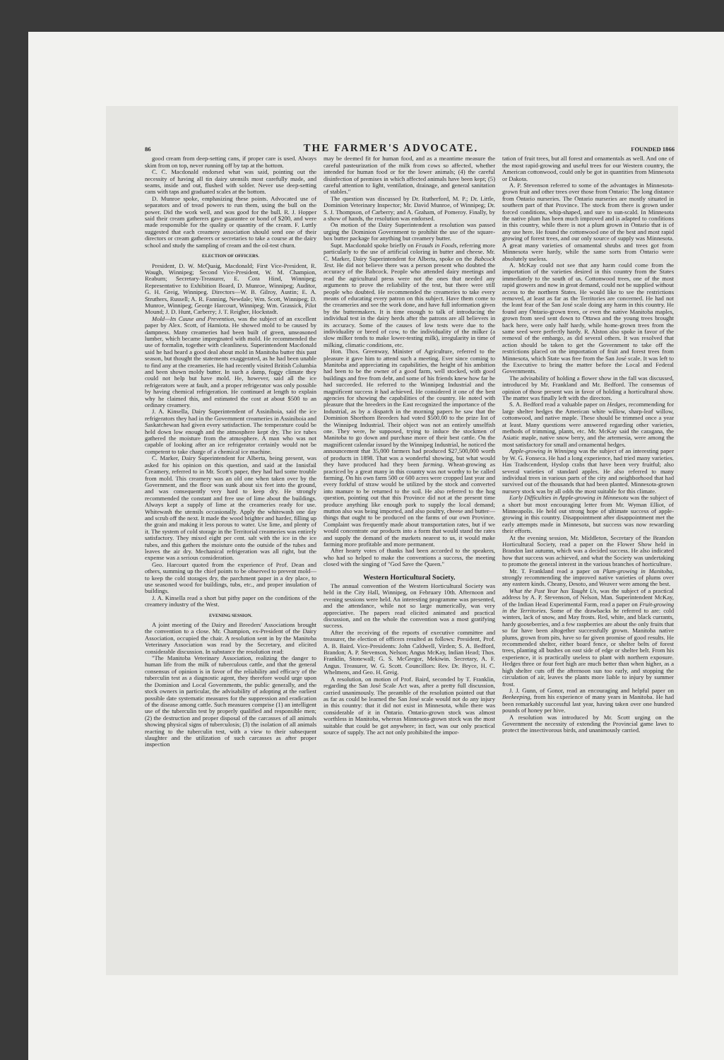86 THE FARMER'S ADVOCATE. FOUNDED 1866
good cream from deep-setting cans, if proper care is used. Always skim from on top, never running off by tap at the bottom.
C. C. Macdonald endorsed what was said, pointing out the necessity of having all tin dairy utensils most carefully made, and seams, inside and out, flushed with solder. Never use deep-setting cans with taps and graduated scales at the bottom.
D. Munroe spoke, emphasizing these points. Advocated use of separators and of tread powers to run them, using the bull on the power. Did the work well, and was good for the bull. R. J. Hopper said their cream gatherers gave guarantee or bond of $200, and were made responsible for the quality or quantity of the cream. F. Luttly suggested that each creamery association should send one of their directors or cream gatherers or secretaries to take a course at the dairy school and study the sampling of cream and the oil-test churn.
ELECTION OF OFFICERS.
President, D. W. McQuaig, Macdonald; First Vice-President, R. Waugh, Winnipeg; Second Vice-President, W. M. Champion, Reaburn; Secretary-Treasurer, E. Cora Hind, Winnipeg; Representative to Exhibition Board, D. Munroe, Winnipeg; Auditor, G. H. Greig, Winnipeg. Directors—W. B. Gilroy, Austin; E. A. Struthers, Russell; A. R. Fanning, Newdale; Wm. Scott, Winnipeg; D. Munroe, Winnipeg; George Harcourt, Winnipeg; Wm. Grassick, Pilot Mound; J. D. Hunt, Carberry; J. T. Reigher, Hockstadt.
Mold—Its Cause and Prevention, was the subject of an excellent paper by Alex. Scott, of Hamiota. He showed mold to be caused by dampness. Many creameries had been built of green, unseasoned lumber, which became impregnated with mold. He recommended the use of formalin, together with cleanliness. Superintendent Macdonald said he had heard a good deal about mold in Manitoba butter this past season, but thought the statements exaggerated, as he had been unable to find any at the creameries. He had recently visited British Columbia and been shown moldy butter. In such a damp, foggy climate they could not help but have mold. He, however, said all the ice refrigerators were at fault, and a proper refrigerator was only possible by having chemical refrigeration. He continued at length to explain why he claimed this, and estimated the cost at about $500 to an ordinary creamery.
J. A. Kinsella, Dairy Superintendent of Assiniboia, said the ice refrigerators they had in the Government creameries in Assiniboia and Saskatchewan had given every satisfaction. The temperature could be held down low enough and the atmosphere kept dry. The ice tubes gathered the moisture from the atmosphere. A man who was not capable of looking after an ice refrigerator certainly would not be competent to take charge of a chemical ice machine.
C. Marker, Dairy Superintendent for Alberta, being present, was asked for his opinion on this question, and said at the Innisfail Creamery, referred to in Mr. Scott's paper, they had had some trouble from mold. This creamery was an old one when taken over by the Government, and the floor was sunk about six feet into the ground, and was consequently very hard to keep dry. He strongly recommended the constant and free use of lime about the buildings. Always kept a supply of lime at the creameries ready for use. Whitewash the utensils occasionally. Apply the whitewash one day and scrub off the next. It made the wood brighter and harder, filling up the grain and making it less porous to water. Use lime, and plenty of it. The system of cold storage in the Territorial creameries was entirely satisfactory. They mixed eight per cent. salt with the ice in the ice tubes, and this gathers the moisture onto the outside of the tubes and leaves the air dry. Mechanical refrigeration was all right, but the expense was a serious consideration.
Geo. Harcourt quoted from the experience of Prof. Dean and others, summing up the chief points to be observed to prevent mold—to keep the cold storages dry, the parchment paper in a dry place, to use seasoned wood for buildings, tubs, etc., and proper insulation of buildings.
J. A. Kinsella read a short but pithy paper on the conditions of the creamery industry of the West.
EVENING SESSION.
A joint meeting of the Dairy and Breeders' Associations brought the convention to a close. Mr. Champion, ex-President of the Dairy Association, occupied the chair. A resolution sent in by the Manitoba Veterinary Association was read by the Secretary, and elicited considerable discussion. In substance the resolution read:
"The Manitoba Veterinary Association, realizing the danger to human life from the milk of tuberculous cattle, and that the general consensus of opinion is in favor of the reliability and efficacy of the tuberculin test as a diagnostic agent, they therefore would urge upon the Dominion and Local Governments, the public generally, and the stock owners in particular, the advisability of adopting at the earliest possible date systematic measures for the suppression and eradication of the disease among cattle. Such measures comprise (1) an intelligent use of the tuberculin test by properly qualified and responsible men; (2) the destruction and proper disposal of the carcasses of all animals showing physical signs of tuberculosis; (3) the isolation of all animals reacting to the tuberculin test, with a view to their subsequent slaughter and the utilization of such carcasses as after proper inspection
may be deemed fit for human food, and as a meantime measure the careful pasteurization of the milk from cows so affected, whether intended for human food or for the lower animals; (4) the careful disinfection of premises in which affected animals have been kept; (5) careful attention to light, ventilation, drainage, and general sanitation of stables."
The question was discussed by Dr. Rutherford, M. P.; Dr. Little, Dominion Veterinary Inspector; Mr. David Munroe, of Winnipeg; Dr. S. J. Thompson, of Carberry; and A. Graham, of Pomeroy. Finally, by a show of hands, the resolution was endorsed.
On motion of the Dairy Superintendent a resolution was passed urging the Dominion Government to prohibit the use of the square-box butter package for anything but creamery butter.
Supt. Macdonald spoke briefly on Frauds in Foods, referring more particularly to the use of artificial coloring in butter and cheese. Mr. C. Marker, Dairy Superintendent for Alberta, spoke on the Babcock Test. He did not believe there was a person present who doubted the accuracy of the Babcock. People who attended dairy meetings and read the agricultural press were not the ones that needed any arguments to prove the reliability of the test, but there were still people who doubted. He recommended the creameries to take every means of educating every patron on this subject. Have them come to the creameries and see the work done, and have full information given by the buttermakers. It is time enough to talk of introducing the individual test in the dairy herds after the patrons are all believers in its accuracy. Some of the causes of low tests were due to the individuality or breed of cow, to the individuality of the milker (a slow milker tends to make lower-testing milk), irregularity in time of milking, climatic conditions, etc.
Hon. Thos. Greenway, Minister of Agriculture, referred to the pleasure it gave him to attend such a meeting. Ever since coming to Manitoba and appreciating its capabilities, the height of his ambition had been to be the owner of a good farm, well stocked, with good buildings and free from debt, and some of his friends knew how far he had succeeded. He referred to the Winnipeg Industrial and the magnificent success it had achieved. He considered it one of the best agencies for showing the capabilities of the country. He noted with pleasure that the breeders in the East recognized the importance of the Industrial, as by a dispatch in the morning papers he saw that the Dominion Shorthorn Breeders had voted $500.00 to the prize list of the Winnipeg Industrial. Their object was not an entirely unselfish one. They were, he supposed, trying to induce the stockmen of Manitoba to go down and purchase more of their best cattle. On the magnificent calendar issued by the Winnipeg Industrial, he noticed the announcement that 35,000 farmers had produced $27,500,000 worth of products in 1898. That was a wonderful showing, but what would they have produced had they been farming. Wheat-growing as practiced by a great many in this country was not worthy to be called farming. On his own farm 500 or 600 acres were cropped last year and every forkful of straw would be utilized by the stock and converted into manure to be returned to the soil. He also referred to the hog question, pointing out that this Province did not at the present time produce anything like enough pork to supply the local demand; mutton also was being imported, and also poultry, cheese and butter—things that ought to be produced on the farms of our own Province. Complaint was frequently made about transportation rates, but if we would concentrate our products into a form that would stand the rates and supply the demand of the markets nearest to us, it would make farming more profitable and more permanent.
After hearty votes of thanks had been accorded to the speakers, who had so helped to make the conventions a success, the meeting closed with the singing of "God Save the Queen."
Western Horticultural Society.
The annual convention of the Western Horticultural Society was held in the City Hall, Winnipeg, on February 10th. Afternoon and evening sessions were held. An interesting programme was presented, and the attendance, while not so large numerically, was very appreciative. The papers read elicited animated and practical discussion, and on the whole the convention was a most gratifying success.
After the receiving of the reports of executive committee and treasurer, the election of officers resulted as follows: President, Prof. A. B. Baird. Vice-Presidents: John Caldwell, Virden; S. A. Bedford, Brandon; A. P. Stevenson, Nelson; Angus McKay, Indian Head; Thos. Franklin, Stonewall; G. S. McGregor, Mekiwin. Secretary, A. F. Angus. Treasurer, W. G. Scott. Councillors: Rev. Dr. Bryce, H. C. Whelmens, and Geo. H. Greig.
A resolution, on motion of Prof. Baird, seconded by T. Franklin, regarding the San José Scale Act was, after a pretty full discussion, carried unanimously. The preamble of the resolution pointed out that as far as could be learned the San José scale would not do any injury in this country: that it did not exist in Minnesota, while there was considerable of it in Ontario. Ontario-grown stock was almost worthless in Manitoba, whereas Minnesota-grown stock was the most suitable that could be got anywhere; in fact, was our only practical source of supply. The act not only prohibited the impor-
tation of fruit trees, but all forest and ornamentals as well. And one of the most rapid-growing and useful trees for our Western country, the American cottonwood, could only be got in quantities from Minnesota or Dakota.
A. P. Stevenson referred to some of the advantages in Minnesota-grown fruit and other trees over those from Ontario: The long distance from Ontario nurseries. The Ontario nurseries are mostly situated in southern part of that Province. The stock from there is grown under forced conditions, whip-shaped, and sure to sun-scald. In Minnesota the native plum has been much improved and is adapted to conditions in this country, while there is not a plum grown in Ontario that is of any use here. He found the cottonwood one of the best and most rapid growing of forest trees, and our only source of supply was Minnesota. A great many varieties of ornamental shrubs and trees got from Minnesota were hardy, while the same sorts from Ontario were absolutely useless.
A. McKay could not see that any harm could come from the importation of the varieties desired in this country from the States immediately to the south of us. Cottonwood trees, one of the most rapid growers and now in great demand, could not be supplied without access to the northern States. He would like to see the restrictions removed, at least as far as the Territories are concerned. He had not the least fear of the San José scale doing any harm in this country. He found any Ontario-grown trees, or even the native Manitoba maples, grown from seed sent down to Ottawa and the young trees brought back here, were only half hardy, while home-grown trees from the same seed were perfectly hardy. R. Alston also spoke in favor of the removal of the embargo, as did several others. It was resolved that action should be taken to get the Government to take off the restrictions placed on the importation of fruit and forest trees from Minnesota, which State was free from the San José scale. It was left to the Executive to bring the matter before the Local and Federal Governments.
The advisability of holding a flower show in the fall was discussed, introduced by Mr. Frankland and Mr. Bedford. The consensus of opinion of those present was in favor of holding a horticultural show. The matter was finally left with the directors.
S. A. Bedford read a valuable paper on Hedges, recommending for large shelter hedges the American white willow, sharp-leaf willow, cottonwood, and native maple. These should be trimmed once a year at least. Many questions were answered regarding other varieties, methods of trimming, plants, etc. Mr. McKay said the caragana, the Asiatic maple, native snow berry, and the artemesia, were among the most satisfactory for small and ornamental hedges.
Apple-growing in Winnipeg was the subject of an interesting paper by W. G. Fonseca. He had a long experience, had tried many varieties. Has Tradscendent, Hyslop crabs that have been very fruitful; also several varieties of standard apples. He also referred to many individual trees in various parts of the city and neighborhood that had survived out of the thousands that had been planted. Minnesota-grown nursery stock was by all odds the most suitable for this climate.
Early Difficulties in Apple-growing in Minnesota was the subject of a short but most encouraging letter from Mr. Wyman Elliot, of Minneapolis. He held out strong hope of ultimate success of apple-growing in this country. Disappointment after disappointment met the early attempts made in Minnesota, but success was now rewarding their efforts.
At the evening session, Mr. Middleton, Secretary of the Brandon Horticultural Society, read a paper on the Flower Show held in Brandon last autumn, which was a decided success. He also indicated how that success was achieved, and what the Society was undertaking to promote the general interest in the various branches of horticulture.
Mr. T. Frankland read a paper on Plum-growing in Manitoba, strongly recommending the improved native varieties of plums over any eastern kinds. Cheany, Desoto, and Weaver were among the best.
What the Past Year has Taught Us, was the subject of a practical address by A. P. Stevenson, of Nelson, Man. Superintendent McKay, of the Indian Head Experimental Farm, read a paper on Fruit-growing in the Territories. Some of the drawbacks he referred to are: cold winters, lack of snow, and May frosts. Red, white, and black currants, hardy gooseberries, and a few raspberries are about the only fruits that so far have been altogether successfully grown. Manitoba native plums, grown from pits, have so far given promise of good results. He recommended shelter, either board fence, or shelter belts of forest trees, planting all bushes on east side of edge or shelter belt. From his experience, it is practically useless to plant with northern exposure. Hedges three or four feet high are much better than when higher, as a high shelter cuts off the afternoon sun too early, and stopping the circulation of air, leaves the plants more liable to injury by summer frost.
J. J. Gunn, of Gonor, read an encouraging and helpful paper on Beekeeping, from his experience of many years in Manitoba. He had been remarkably successful last year, having taken over one hundred pounds of honey per hive.
A resolution was introduced by Mr. Scott urging on the Government the necessity of extending the Provincial game laws to protect the insectivorous birds, and unanimously carried.